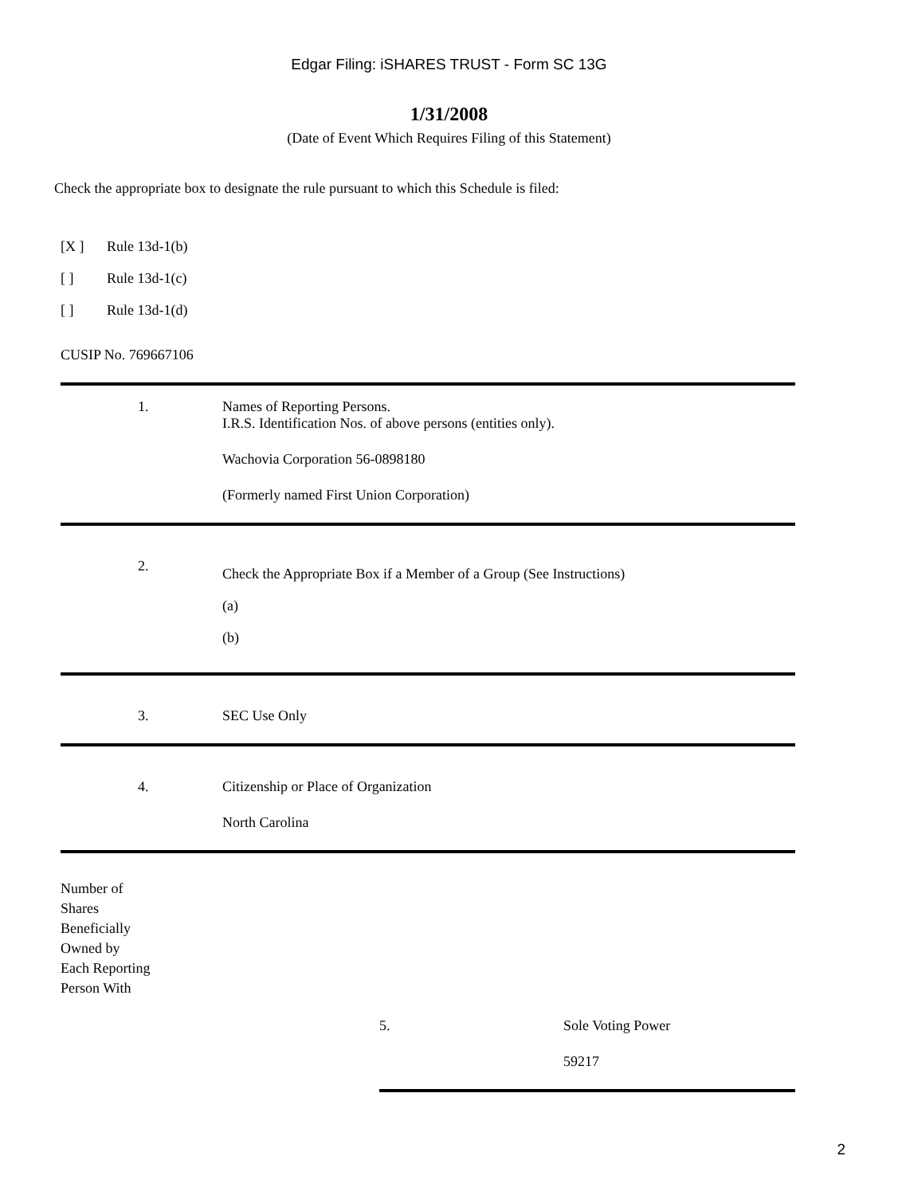Edgar Filing: iSHARES TRUST - Form SC 13G
1/31/2008
(Date of Event Which Requires Filing of this Statement)
Check the appropriate box to designate the rule pursuant to which this Schedule is filed:
[X ] Rule 13d-1(b)
[ ] Rule 13d-1(c)
[ ] Rule 13d-1(d)
CUSIP No. 769667106
1. Names of Reporting Persons.
I.R.S. Identification Nos. of above persons (entities only).
Wachovia Corporation 56-0898180
(Formerly named First Union Corporation)
2.
Check the Appropriate Box if a Member of a Group (See Instructions)
(a)
(b)
3. SEC Use Only
4. Citizenship or Place of Organization
North Carolina
Number of
Shares
Beneficially
Owned by
Each Reporting
Person With
5. Sole Voting Power
59217
2